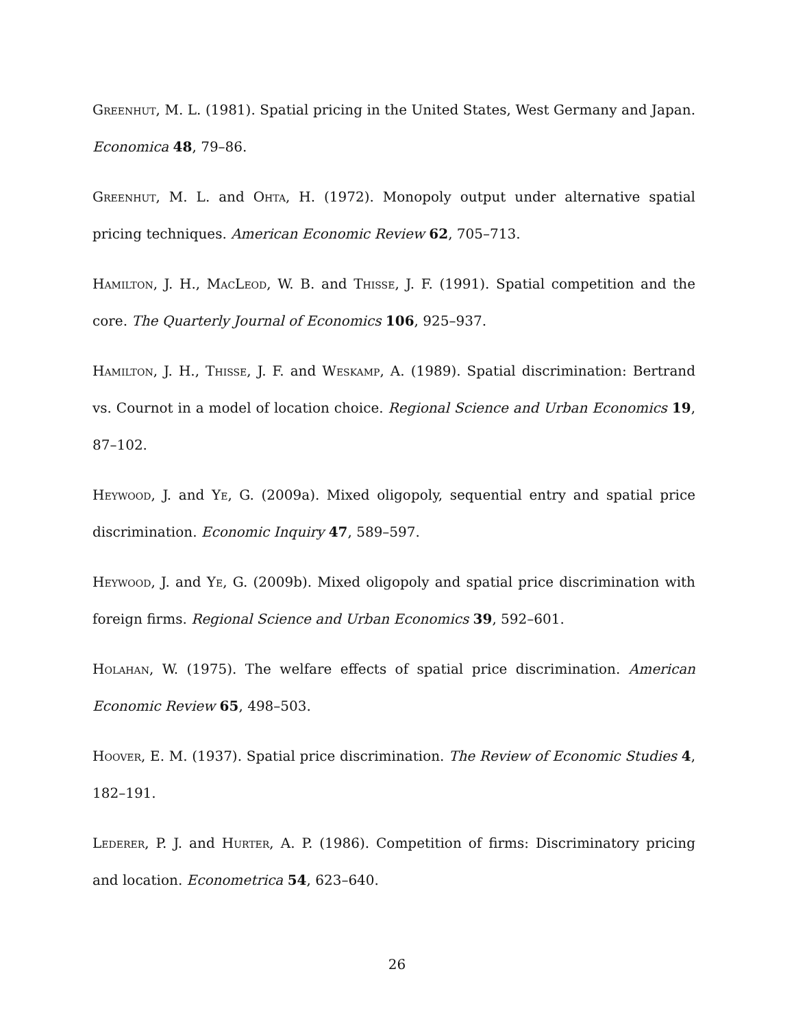Greenhut, M. L. (1981). Spatial pricing in the United States, West Germany and Japan. Economica 48, 79–86.
Greenhut, M. L. and Ohta, H. (1972). Monopoly output under alternative spatial pricing techniques. American Economic Review 62, 705–713.
Hamilton, J. H., MacLeod, W. B. and Thisse, J. F. (1991). Spatial competition and the core. The Quarterly Journal of Economics 106, 925–937.
Hamilton, J. H., Thisse, J. F. and Weskamp, A. (1989). Spatial discrimination: Bertrand vs. Cournot in a model of location choice. Regional Science and Urban Economics 19, 87–102.
Heywood, J. and Ye, G. (2009a). Mixed oligopoly, sequential entry and spatial price discrimination. Economic Inquiry 47, 589–597.
Heywood, J. and Ye, G. (2009b). Mixed oligopoly and spatial price discrimination with foreign firms. Regional Science and Urban Economics 39, 592–601.
Holahan, W. (1975). The welfare effects of spatial price discrimination. American Economic Review 65, 498–503.
Hoover, E. M. (1937). Spatial price discrimination. The Review of Economic Studies 4, 182–191.
Lederer, P. J. and Hurter, A. P. (1986). Competition of firms: Discriminatory pricing and location. Econometrica 54, 623–640.
26